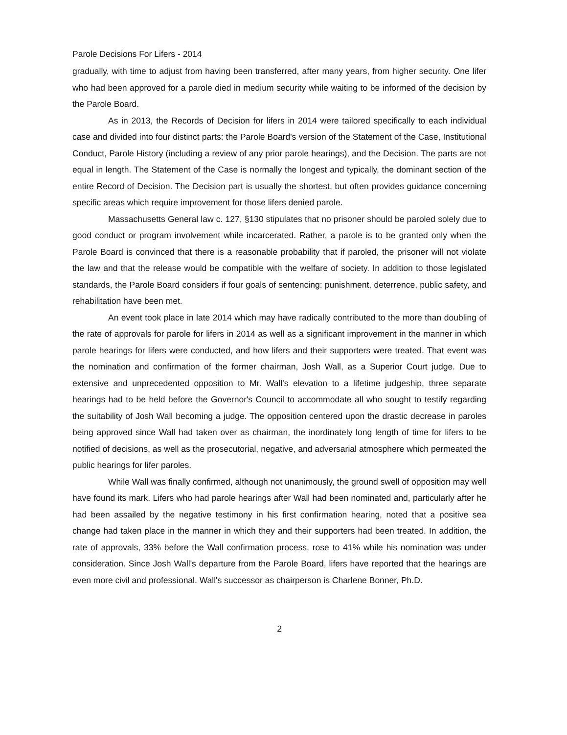Parole Decisions For Lifers - 2014
gradually, with time to adjust from having been transferred, after many years, from higher security. One lifer who had been approved for a parole died in medium security while waiting to be informed of the decision by the Parole Board.
As in 2013, the Records of Decision for lifers in 2014 were tailored specifically to each individual case and divided into four distinct parts: the Parole Board's version of the Statement of the Case, Institutional Conduct, Parole History (including a review of any prior parole hearings), and the Decision. The parts are not equal in length. The Statement of the Case is normally the longest and typically, the dominant section of the entire Record of Decision. The Decision part is usually the shortest, but often provides guidance concerning specific areas which require improvement for those lifers denied parole.
Massachusetts General law c. 127, §130 stipulates that no prisoner should be paroled solely due to good conduct or program involvement while incarcerated. Rather, a parole is to be granted only when the Parole Board is convinced that there is a reasonable probability that if paroled, the prisoner will not violate the law and that the release would be compatible with the welfare of society. In addition to those legislated standards, the Parole Board considers if four goals of sentencing: punishment, deterrence, public safety, and rehabilitation have been met.
An event took place in late 2014 which may have radically contributed to the more than doubling of the rate of approvals for parole for lifers in 2014 as well as a significant improvement in the manner in which parole hearings for lifers were conducted, and how lifers and their supporters were treated. That event was the nomination and confirmation of the former chairman, Josh Wall, as a Superior Court judge. Due to extensive and unprecedented opposition to Mr. Wall's elevation to a lifetime judgeship, three separate hearings had to be held before the Governor's Council to accommodate all who sought to testify regarding the suitability of Josh Wall becoming a judge. The opposition centered upon the drastic decrease in paroles being approved since Wall had taken over as chairman, the inordinately long length of time for lifers to be notified of decisions, as well as the prosecutorial, negative, and adversarial atmosphere which permeated the public hearings for lifer paroles.
While Wall was finally confirmed, although not unanimously, the ground swell of opposition may well have found its mark. Lifers who had parole hearings after Wall had been nominated and, particularly after he had been assailed by the negative testimony in his first confirmation hearing, noted that a positive sea change had taken place in the manner in which they and their supporters had been treated. In addition, the rate of approvals, 33% before the Wall confirmation process, rose to 41% while his nomination was under consideration. Since Josh Wall's departure from the Parole Board, lifers have reported that the hearings are even more civil and professional. Wall's successor as chairperson is Charlene Bonner, Ph.D.
2